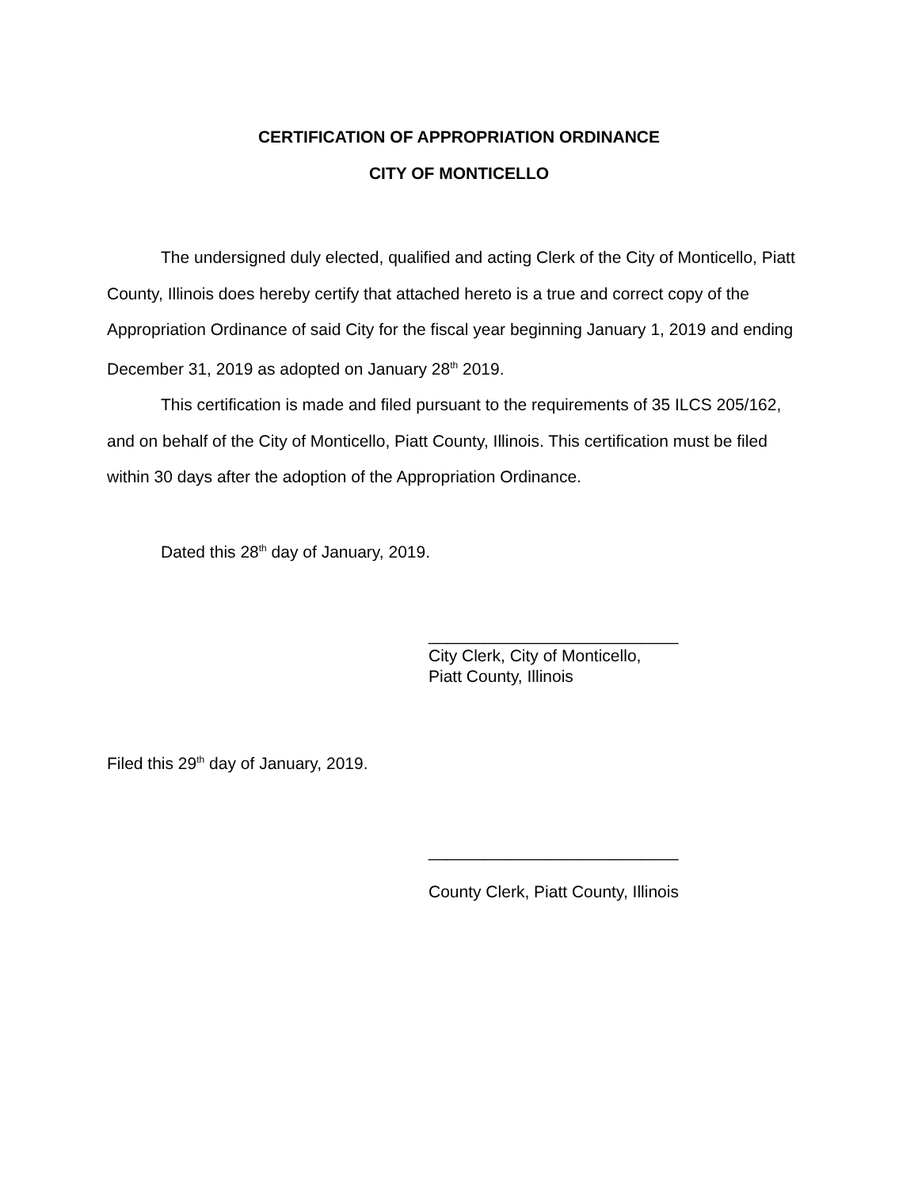CERTIFICATION OF APPROPRIATION ORDINANCE
CITY OF MONTICELLO
The undersigned duly elected, qualified and acting Clerk of the City of Monticello, Piatt County, Illinois does hereby certify that attached hereto is a true and correct copy of the Appropriation Ordinance of said City for the fiscal year beginning January 1, 2019 and ending December 31, 2019 as adopted on January 28<sup>th</sup> 2019.
This certification is made and filed pursuant to the requirements of 35 ILCS 205/162, and on behalf of the City of Monticello, Piatt County, Illinois. This certification must be filed within 30 days after the adoption of the Appropriation Ordinance.
Dated this 28<sup>th</sup> day of January, 2019.
___________________________
City Clerk, City of Monticello,
Piatt County, Illinois
Filed this 29<sup>th</sup> day of January, 2019.
___________________________
County Clerk, Piatt County, Illinois